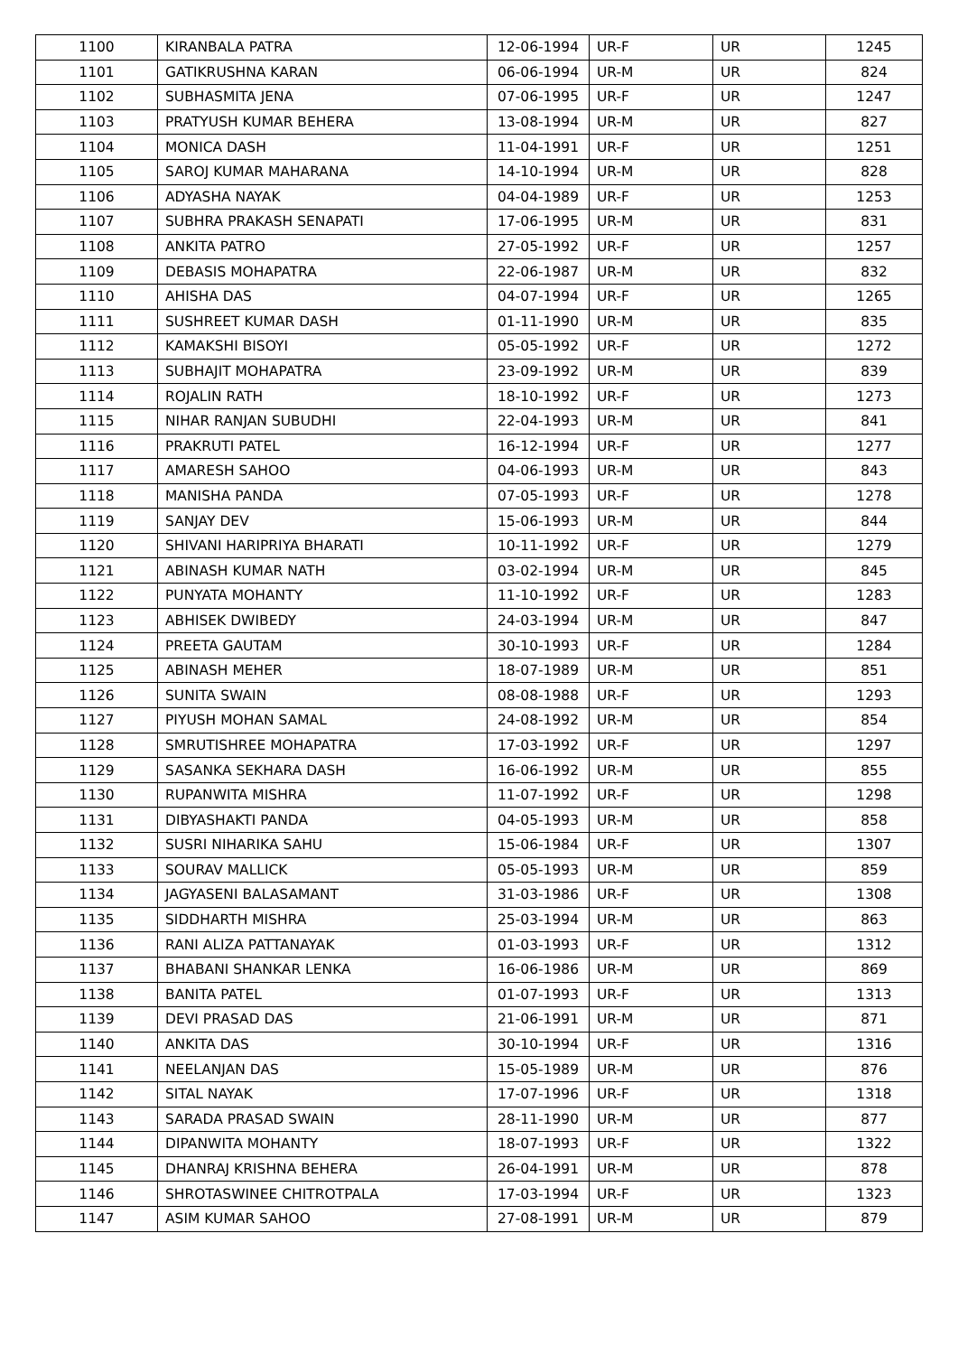| 1100 | KIRANBALA PATRA | 12-06-1994 | UR-F | UR | 1245 |
| 1101 | GATIKRUSHNA KARAN | 06-06-1994 | UR-M | UR | 824 |
| 1102 | SUBHASMITA JENA | 07-06-1995 | UR-F | UR | 1247 |
| 1103 | PRATYUSH KUMAR BEHERA | 13-08-1994 | UR-M | UR | 827 |
| 1104 | MONICA DASH | 11-04-1991 | UR-F | UR | 1251 |
| 1105 | SAROJ KUMAR MAHARANA | 14-10-1994 | UR-M | UR | 828 |
| 1106 | ADYASHA NAYAK | 04-04-1989 | UR-F | UR | 1253 |
| 1107 | SUBHRA PRAKASH SENAPATI | 17-06-1995 | UR-M | UR | 831 |
| 1108 | ANKITA PATRO | 27-05-1992 | UR-F | UR | 1257 |
| 1109 | DEBASIS MOHAPATRA | 22-06-1987 | UR-M | UR | 832 |
| 1110 | AHISHA DAS | 04-07-1994 | UR-F | UR | 1265 |
| 1111 | SUSHREET KUMAR DASH | 01-11-1990 | UR-M | UR | 835 |
| 1112 | KAMAKSHI BISOYI | 05-05-1992 | UR-F | UR | 1272 |
| 1113 | SUBHAJIT MOHAPATRA | 23-09-1992 | UR-M | UR | 839 |
| 1114 | ROJALIN RATH | 18-10-1992 | UR-F | UR | 1273 |
| 1115 | NIHAR RANJAN SUBUDHI | 22-04-1993 | UR-M | UR | 841 |
| 1116 | PRAKRUTI PATEL | 16-12-1994 | UR-F | UR | 1277 |
| 1117 | AMARESH SAHOO | 04-06-1993 | UR-M | UR | 843 |
| 1118 | MANISHA PANDA | 07-05-1993 | UR-F | UR | 1278 |
| 1119 | SANJAY DEV | 15-06-1993 | UR-M | UR | 844 |
| 1120 | SHIVANI HARIPRIYA BHARATI | 10-11-1992 | UR-F | UR | 1279 |
| 1121 | ABINASH KUMAR NATH | 03-02-1994 | UR-M | UR | 845 |
| 1122 | PUNYATA MOHANTY | 11-10-1992 | UR-F | UR | 1283 |
| 1123 | ABHISEK DWIBEDY | 24-03-1994 | UR-M | UR | 847 |
| 1124 | PREETA GAUTAM | 30-10-1993 | UR-F | UR | 1284 |
| 1125 | ABINASH MEHER | 18-07-1989 | UR-M | UR | 851 |
| 1126 | SUNITA SWAIN | 08-08-1988 | UR-F | UR | 1293 |
| 1127 | PIYUSH MOHAN SAMAL | 24-08-1992 | UR-M | UR | 854 |
| 1128 | SMRUTISHREE MOHAPATRA | 17-03-1992 | UR-F | UR | 1297 |
| 1129 | SASANKA SEKHARA DASH | 16-06-1992 | UR-M | UR | 855 |
| 1130 | RUPANWITA MISHRA | 11-07-1992 | UR-F | UR | 1298 |
| 1131 | DIBYASHAKTI PANDA | 04-05-1993 | UR-M | UR | 858 |
| 1132 | SUSRI NIHARIKA SAHU | 15-06-1984 | UR-F | UR | 1307 |
| 1133 | SOURAV MALLICK | 05-05-1993 | UR-M | UR | 859 |
| 1134 | JAGYASENI BALASAMANT | 31-03-1986 | UR-F | UR | 1308 |
| 1135 | SIDDHARTH MISHRA | 25-03-1994 | UR-M | UR | 863 |
| 1136 | RANI ALIZA PATTANAYAK | 01-03-1993 | UR-F | UR | 1312 |
| 1137 | BHABANI SHANKAR LENKA | 16-06-1986 | UR-M | UR | 869 |
| 1138 | BANITA PATEL | 01-07-1993 | UR-F | UR | 1313 |
| 1139 | DEVI PRASAD DAS | 21-06-1991 | UR-M | UR | 871 |
| 1140 | ANKITA DAS | 30-10-1994 | UR-F | UR | 1316 |
| 1141 | NEELANJAN DAS | 15-05-1989 | UR-M | UR | 876 |
| 1142 | SITAL NAYAK | 17-07-1996 | UR-F | UR | 1318 |
| 1143 | SARADA PRASAD SWAIN | 28-11-1990 | UR-M | UR | 877 |
| 1144 | DIPANWITA MOHANTY | 18-07-1993 | UR-F | UR | 1322 |
| 1145 | DHANRAJ KRISHNA BEHERA | 26-04-1991 | UR-M | UR | 878 |
| 1146 | SHROTASWINEE CHITROTPALA | 17-03-1994 | UR-F | UR | 1323 |
| 1147 | ASIM KUMAR SAHOO | 27-08-1991 | UR-M | UR | 879 |